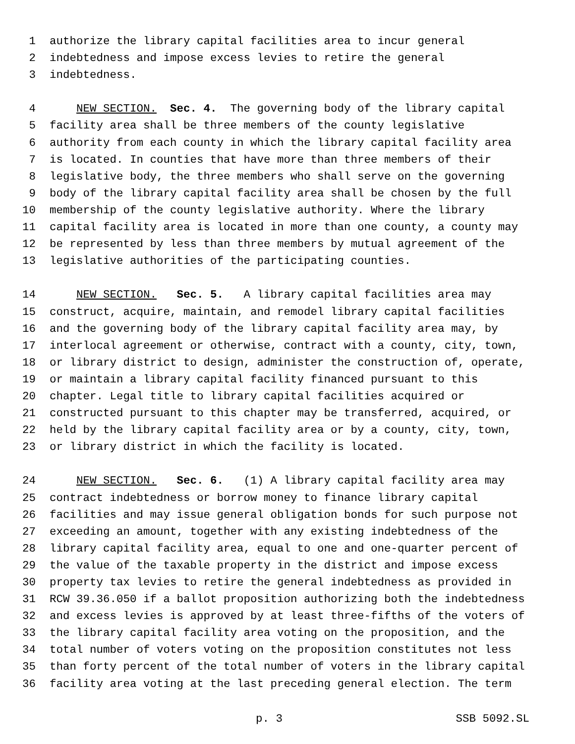1 authorize the library capital facilities area to incur general
2 indebtedness and impose excess levies to retire the general
3 indebtedness.
4 NEW SECTION. Sec. 4. The governing body of the library capital
5 facility area shall be three members of the county legislative
6 authority from each county in which the library capital facility area
7 is located. In counties that have more than three members of their
8 legislative body, the three members who shall serve on the governing
9 body of the library capital facility area shall be chosen by the full
10 membership of the county legislative authority. Where the library
11 capital facility area is located in more than one county, a county may
12 be represented by less than three members by mutual agreement of the
13 legislative authorities of the participating counties.
14 NEW SECTION. Sec. 5. A library capital facilities area may
15 construct, acquire, maintain, and remodel library capital facilities
16 and the governing body of the library capital facility area may, by
17 interlocal agreement or otherwise, contract with a county, city, town,
18 or library district to design, administer the construction of, operate,
19 or maintain a library capital facility financed pursuant to this
20 chapter. Legal title to library capital facilities acquired or
21 constructed pursuant to this chapter may be transferred, acquired, or
22 held by the library capital facility area or by a county, city, town,
23 or library district in which the facility is located.
24 NEW SECTION. Sec. 6. (1) A library capital facility area may
25 contract indebtedness or borrow money to finance library capital
26 facilities and may issue general obligation bonds for such purpose not
27 exceeding an amount, together with any existing indebtedness of the
28 library capital facility area, equal to one and one-quarter percent of
29 the value of the taxable property in the district and impose excess
30 property tax levies to retire the general indebtedness as provided in
31 RCW 39.36.050 if a ballot proposition authorizing both the indebtedness
32 and excess levies is approved by at least three-fifths of the voters of
33 the library capital facility area voting on the proposition, and the
34 total number of voters voting on the proposition constitutes not less
35 than forty percent of the total number of voters in the library capital
36 facility area voting at the last preceding general election. The term
p. 3 SSB 5092.SL